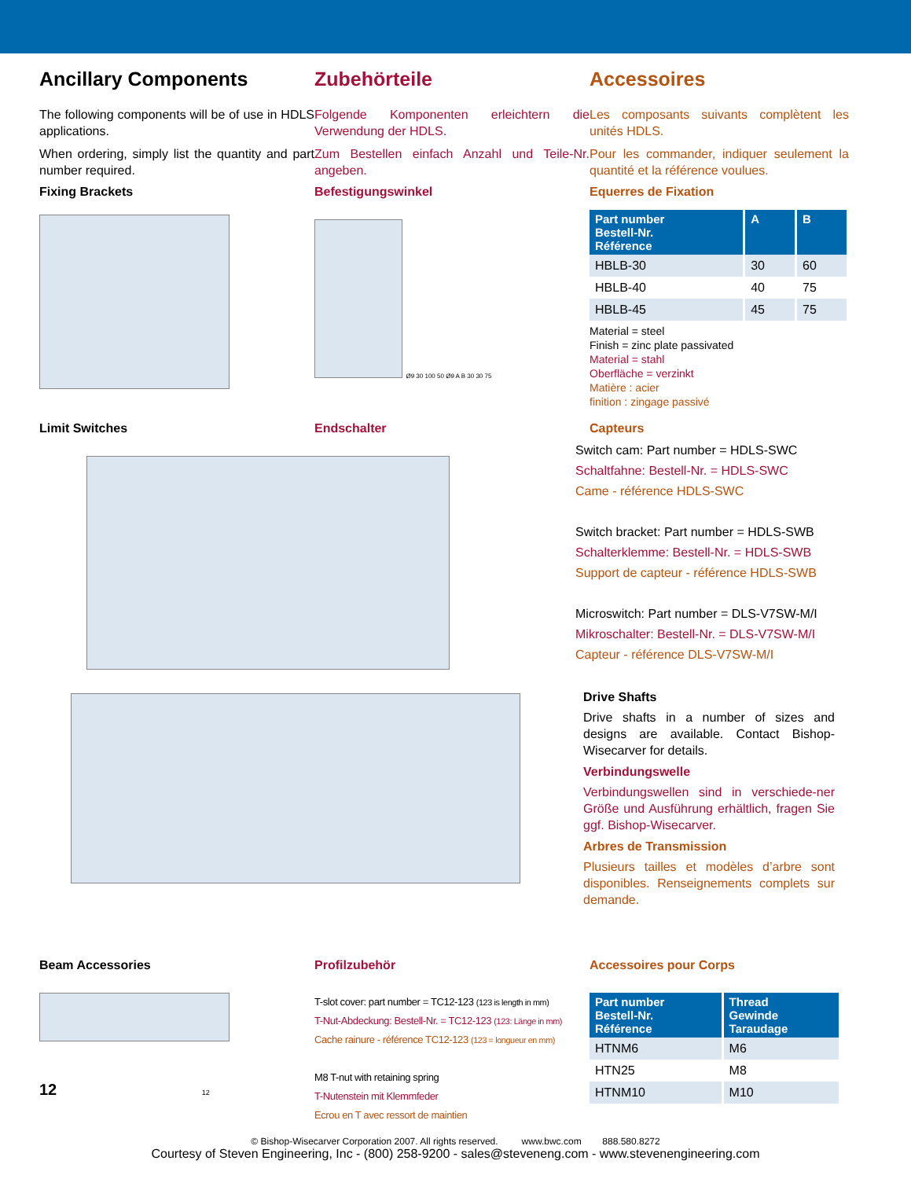Ancillary Components
The following components will be of use in HDLS applications.
When ordering, simply list the quantity and part number required.
Fixing Brackets
Zubehörteile
Folgende Komponenten erleichtern die Verwendung der HDLS.
Zum Bestellen einfach Anzahl und Teile-Nr. angeben.
Befestigungswinkel
Ø9 30 100 50 Ø9 A B 30 30 75
Accessoires
Les composants suivants complètent les unités HDLS.
Pour les commander, indiquer seulement la quantité et la référence voulues.
Equerres de Fixation
| Part number Bestell-Nr. Référence | A | B |
| --- | --- | --- |
| HBLB-30 | 30 | 60 |
| HBLB-40 | 40 | 75 |
| HBLB-45 | 45 | 75 |
Material = steel
Finish = zinc plate passivated
Material = stahl
Oberfläche = verzinkt
Matière : acier
finition : zingage passivé
Limit Switches Endschalter Capteurs
Switch cam: Part number = HDLS-SWC
Schaltfahne: Bestell-Nr. = HDLS-SWC
Came - référence HDLS-SWC
Switch bracket: Part number = HDLS-SWB
Schalterklemme: Bestell-Nr. = HDLS-SWB
Support de capteur - référence HDLS-SWB
Microswitch: Part number = DLS-V7SW-M/I
Mikroschalter: Bestell-Nr. = DLS-V7SW-M/I
Capteur - référence DLS-V7SW-M/I
Drive Shafts
Drive shafts in a number of sizes and designs are available. Contact Bishop-Wisecarver for details.
Verbindungswelle
Verbindungswellen sind in verschiede-ner Größe und Ausführung erhältlich, fragen Sie ggf. Bishop-Wisecarver.
Arbres de Transmission
Plusieurs tailles et modèles d’arbre sont disponibles. Renseignements complets sur demande.
Beam Accessories Profilzubehör Accessoires pour Corps
12 12
T-slot cover: part number = TC12-123 (123 is length in mm)
T-Nut-Abdeckung: Bestell-Nr. = TC12-123 (123: Länge in mm)
Cache rainure - référence TC12-123 (123 = longueur en mm)
M8 T-nut with retaining spring
T-Nutenstein mit Klemmfeder
Ecrou en T avec ressort de maintien
| Part number Bestell-Nr. Référence | Thread Gewinde Taraudage |
| --- | --- |
| HTNM6 | M6 |
| HTN25 | M8 |
| HTNM10 | M10 |
© Bishop-Wisecarver Corporation 2007. All rights reserved. www.bwc.com 888.580.8272
Courtesy of Steven Engineering, Inc - (800) 258-9200 - sales@steveneng.com - www.stevenengineering.com